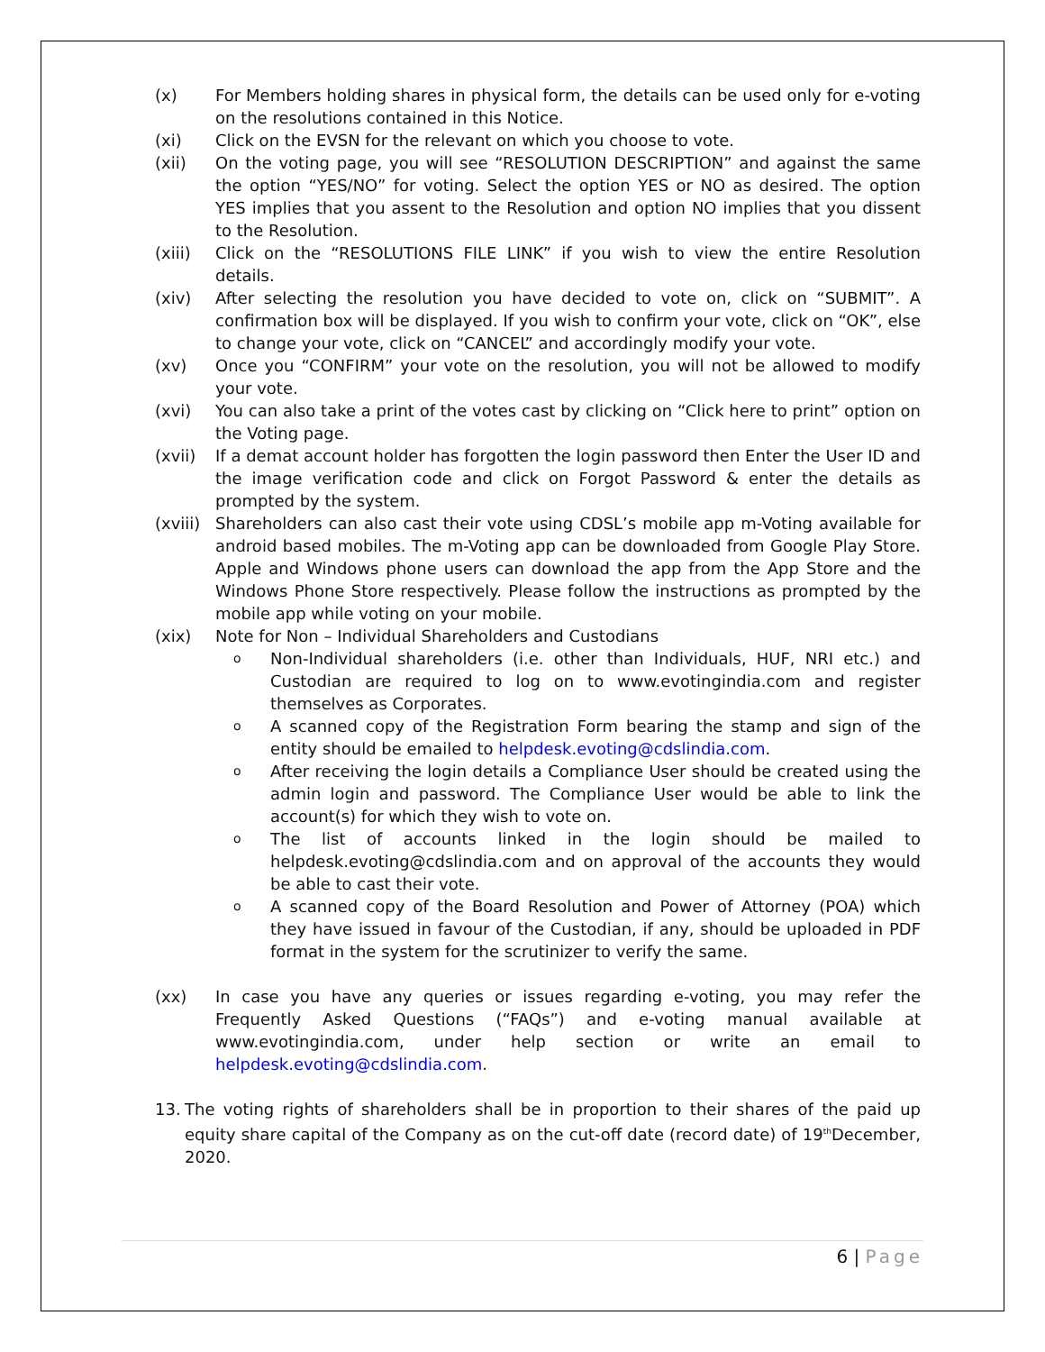(x) For Members holding shares in physical form, the details can be used only for e-voting on the resolutions contained in this Notice.
(xi) Click on the EVSN for the relevant on which you choose to vote.
(xii) On the voting page, you will see “RESOLUTION DESCRIPTION” and against the same the option “YES/NO” for voting. Select the option YES or NO as desired. The option YES implies that you assent to the Resolution and option NO implies that you dissent to the Resolution.
(xiii) Click on the “RESOLUTIONS FILE LINK” if you wish to view the entire Resolution details.
(xiv) After selecting the resolution you have decided to vote on, click on “SUBMIT”. A confirmation box will be displayed. If you wish to confirm your vote, click on “OK”, else to change your vote, click on “CANCEL” and accordingly modify your vote.
(xv) Once you “CONFIRM” your vote on the resolution, you will not be allowed to modify your vote.
(xvi) You can also take a print of the votes cast by clicking on “Click here to print” option on the Voting page.
(xvii) If a demat account holder has forgotten the login password then Enter the User ID and the image verification code and click on Forgot Password & enter the details as prompted by the system.
(xviii)
Shareholders can also cast their vote using CDSL’s mobile app m-Voting available for android based mobiles. The m-Voting app can be downloaded from Google Play Store. Apple and Windows phone users can download the app from the App Store and the Windows Phone Store respectively. Please follow the instructions as prompted by the mobile app while voting on your mobile.
(xix) Note for Non – Individual Shareholders and Custodians
o
Non-Individual shareholders (i.e. other than Individuals, HUF, NRI etc.) and Custodian are required to log on to www.evotingindia.com and register themselves as Corporates.
o
A scanned copy of the Registration Form bearing the stamp and sign of the entity should be emailed to helpdesk.evoting@cdslindia.com.
o
After receiving the login details a Compliance User should be created using the admin login and password. The Compliance User would be able to link the account(s) for which they wish to vote on.
o
The list of accounts linked in the login should be mailed to helpdesk.evoting@cdslindia.com and on approval of the accounts they would be able to cast their vote.
o
A scanned copy of the Board Resolution and Power of Attorney (POA) which they have issued in favour of the Custodian, if any, should be uploaded in PDF format in the system for the scrutinizer to verify the same.
(xx) In case you have any queries or issues regarding e-voting, you may refer the Frequently Asked Questions (“FAQs”) and e-voting manual available at www.evotingindia.com, under help section or write an email to helpdesk.evoting@cdslindia.com.
13. The voting rights of shareholders shall be in proportion to their shares of the paid up equity share capital of the Company as on the cut-off date (record date) of 19<sup>th</sup>December, 2020.
6 | Page